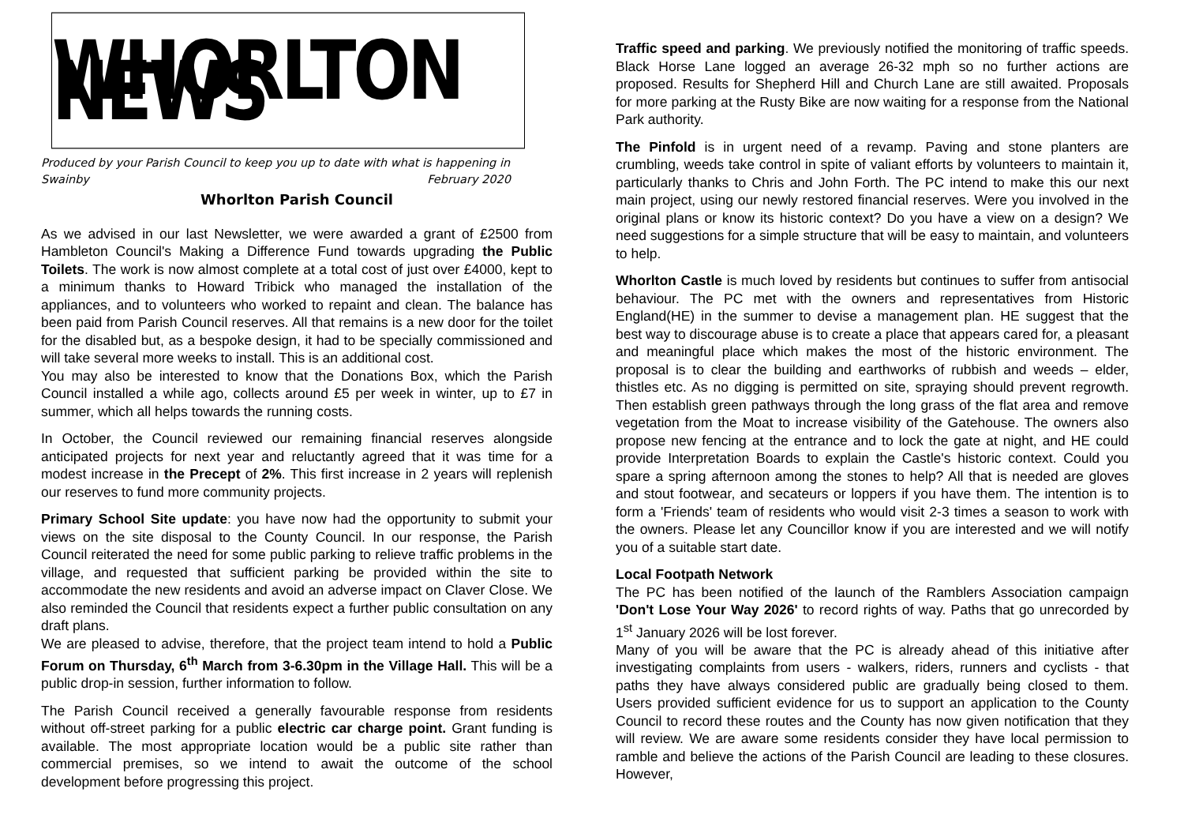WHORLTON NEWS
Produced by your Parish Council to keep you up to date with what is happening in
Swainby February 2020
Whorlton Parish Council
As we advised in our last Newsletter, we were awarded a grant of £2500 from Hambleton Council's Making a Difference Fund towards upgrading the Public Toilets. The work is now almost complete at a total cost of just over £4000, kept to a minimum thanks to Howard Tribick who managed the installation of the appliances, and to volunteers who worked to repaint and clean. The balance has been paid from Parish Council reserves. All that remains is a new door for the toilet for the disabled but, as a bespoke design, it had to be specially commissioned and will take several more weeks to install. This is an additional cost.
You may also be interested to know that the Donations Box, which the Parish Council installed a while ago, collects around £5 per week in winter, up to £7 in summer, which all helps towards the running costs.
In October, the Council reviewed our remaining financial reserves alongside anticipated projects for next year and reluctantly agreed that it was time for a modest increase in the Precept of 2%. This first increase in 2 years will replenish our reserves to fund more community projects.
Primary School Site update: you have now had the opportunity to submit your views on the site disposal to the County Council. In our response, the Parish Council reiterated the need for some public parking to relieve traffic problems in the village, and requested that sufficient parking be provided within the site to accommodate the new residents and avoid an adverse impact on Claver Close. We also reminded the Council that residents expect a further public consultation on any draft plans.
We are pleased to advise, therefore, that the project team intend to hold a Public Forum on Thursday, 6<sup>th</sup> March from 3-6.30pm in the Village Hall. This will be a public drop-in session, further information to follow.
The Parish Council received a generally favourable response from residents without off-street parking for a public electric car charge point. Grant funding is available. The most appropriate location would be a public site rather than commercial premises, so we intend to await the outcome of the school development before progressing this project.
Traffic speed and parking. We previously notified the monitoring of traffic speeds. Black Horse Lane logged an average 26-32 mph so no further actions are proposed. Results for Shepherd Hill and Church Lane are still awaited. Proposals for more parking at the Rusty Bike are now waiting for a response from the National Park authority.
The Pinfold is in urgent need of a revamp. Paving and stone planters are crumbling, weeds take control in spite of valiant efforts by volunteers to maintain it, particularly thanks to Chris and John Forth. The PC intend to make this our next main project, using our newly restored financial reserves. Were you involved in the original plans or know its historic context? Do you have a view on a design? We need suggestions for a simple structure that will be easy to maintain, and volunteers to help.
Whorlton Castle is much loved by residents but continues to suffer from antisocial behaviour. The PC met with the owners and representatives from Historic England(HE) in the summer to devise a management plan. HE suggest that the best way to discourage abuse is to create a place that appears cared for, a pleasant and meaningful place which makes the most of the historic environment. The proposal is to clear the building and earthworks of rubbish and weeds – elder, thistles etc. As no digging is permitted on site, spraying should prevent regrowth. Then establish green pathways through the long grass of the flat area and remove vegetation from the Moat to increase visibility of the Gatehouse. The owners also propose new fencing at the entrance and to lock the gate at night, and HE could provide Interpretation Boards to explain the Castle's historic context. Could you spare a spring afternoon among the stones to help? All that is needed are gloves and stout footwear, and secateurs or loppers if you have them. The intention is to form a 'Friends' team of residents who would visit 2-3 times a season to work with the owners. Please let any Councillor know if you are interested and we will notify you of a suitable start date.
Local Footpath Network
The PC has been notified of the launch of the Ramblers Association campaign 'Don't Lose Your Way 2026' to record rights of way. Paths that go unrecorded by 1<sup>st</sup> January 2026 will be lost forever.
Many of you will be aware that the PC is already ahead of this initiative after investigating complaints from users - walkers, riders, runners and cyclists - that paths they have always considered public are gradually being closed to them. Users provided sufficient evidence for us to support an application to the County Council to record these routes and the County has now given notification that they will review. We are aware some residents consider they have local permission to ramble and believe the actions of the Parish Council are leading to these closures. However,